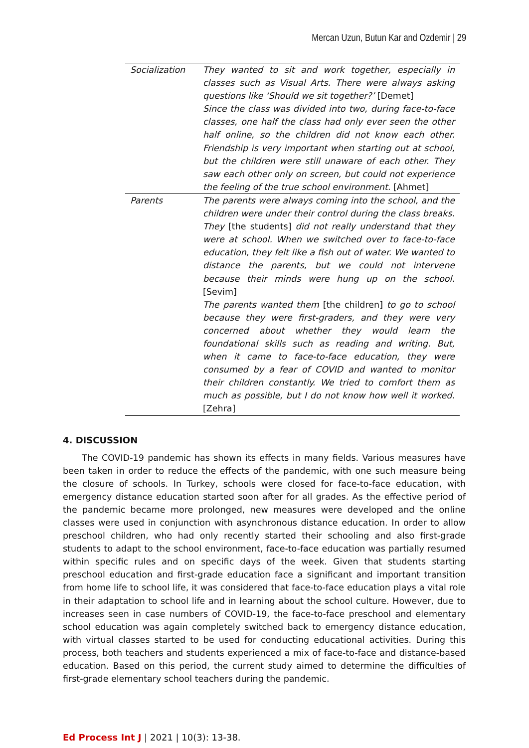Mercan Uzun, Butun Kar and Ozdemir | 29
| Socialization | They wanted to sit and work together, especially in classes such as Visual Arts. There were always asking questions like ‘Should we sit together?’ [Demet] Since the class was divided into two, during face-to-face classes, one half the class had only ever seen the other half online, so the children did not know each other. Friendship is very important when starting out at school, but the children were still unaware of each other. They saw each other only on screen, but could not experience the feeling of the true school environment. [Ahmet] |
| Parents | The parents were always coming into the school, and the children were under their control during the class breaks. They [the students] did not really understand that they were at school. When we switched over to face-to-face education, they felt like a fish out of water. We wanted to distance the parents, but we could not intervene because their minds were hung up on the school. [Sevim] The parents wanted them [the children] to go to school because they were first-graders, and they were very concerned about whether they would learn the foundational skills such as reading and writing. But, when it came to face-to-face education, they were consumed by a fear of COVID and wanted to monitor their children constantly. We tried to comfort them as much as possible, but I do not know how well it worked. [Zehra] |
4. DISCUSSION
The COVID-19 pandemic has shown its effects in many fields. Various measures have been taken in order to reduce the effects of the pandemic, with one such measure being the closure of schools. In Turkey, schools were closed for face-to-face education, with emergency distance education started soon after for all grades. As the effective period of the pandemic became more prolonged, new measures were developed and the online classes were used in conjunction with asynchronous distance education. In order to allow preschool children, who had only recently started their schooling and also first-grade students to adapt to the school environment, face-to-face education was partially resumed within specific rules and on specific days of the week. Given that students starting preschool education and first-grade education face a significant and important transition from home life to school life, it was considered that face-to-face education plays a vital role in their adaptation to school life and in learning about the school culture. However, due to increases seen in case numbers of COVID-19, the face-to-face preschool and elementary school education was again completely switched back to emergency distance education, with virtual classes started to be used for conducting educational activities. During this process, both teachers and students experienced a mix of face-to-face and distance-based education. Based on this period, the current study aimed to determine the difficulties of first-grade elementary school teachers during the pandemic.
Ed Process Int J | 2021 | 10(3): 13-38.